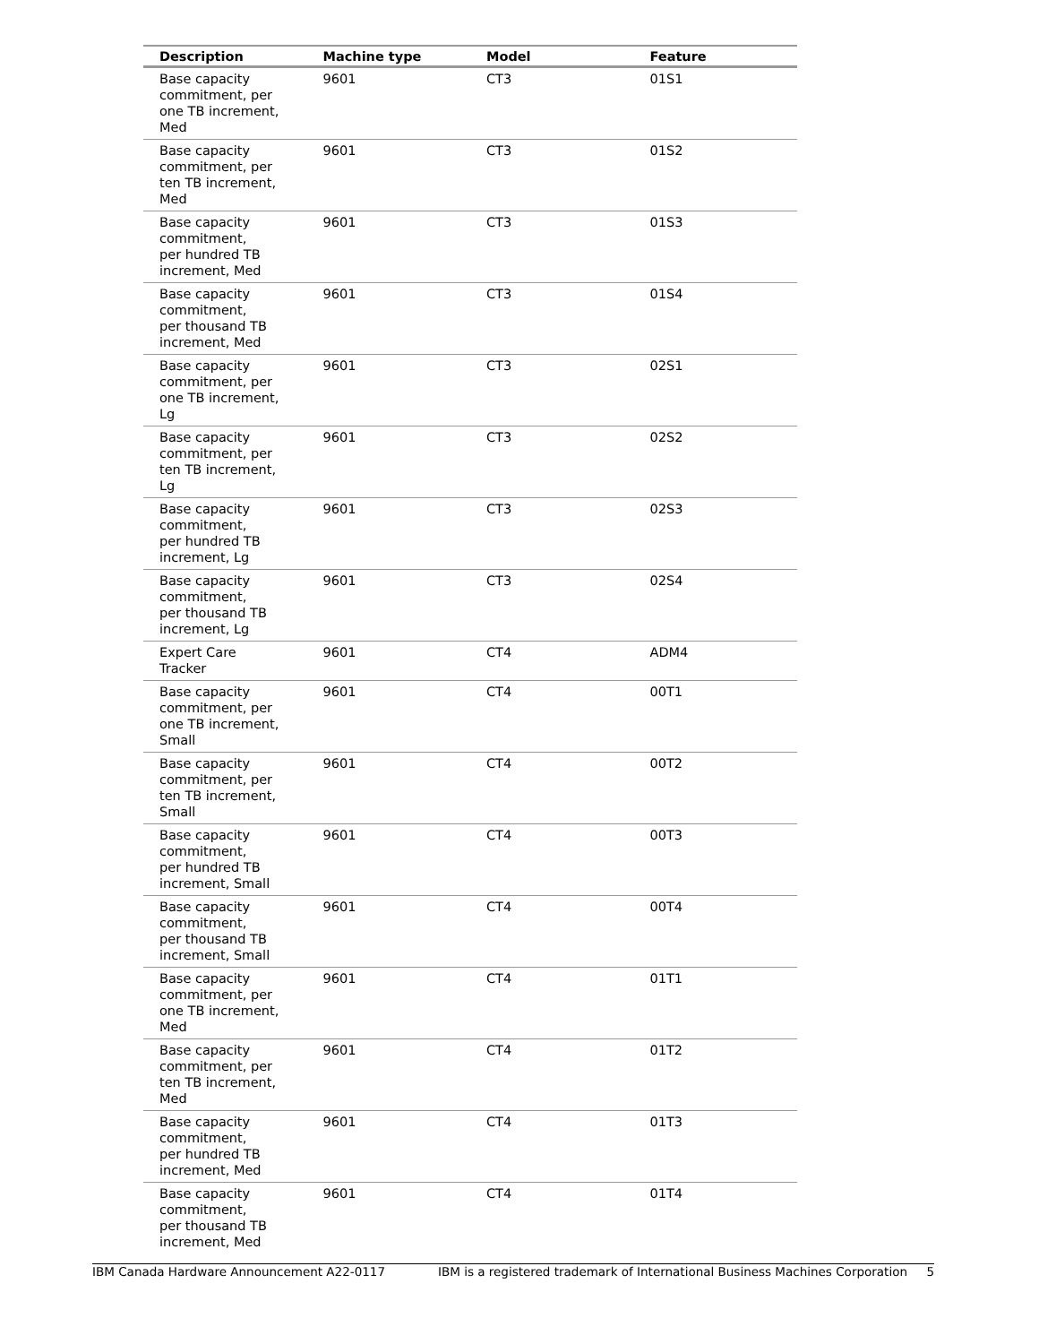| Description | Machine type | Model | Feature |
| --- | --- | --- | --- |
| Base capacity commitment, per one TB increment, Med | 9601 | CT3 | 01S1 |
| Base capacity commitment, per ten TB increment, Med | 9601 | CT3 | 01S2 |
| Base capacity commitment, per hundred TB increment, Med | 9601 | CT3 | 01S3 |
| Base capacity commitment, per thousand TB increment, Med | 9601 | CT3 | 01S4 |
| Base capacity commitment, per one TB increment, Lg | 9601 | CT3 | 02S1 |
| Base capacity commitment, per ten TB increment, Lg | 9601 | CT3 | 02S2 |
| Base capacity commitment, per hundred TB increment, Lg | 9601 | CT3 | 02S3 |
| Base capacity commitment, per thousand TB increment, Lg | 9601 | CT3 | 02S4 |
| Expert Care Tracker | 9601 | CT4 | ADM4 |
| Base capacity commitment, per one TB increment, Small | 9601 | CT4 | 00T1 |
| Base capacity commitment, per ten TB increment, Small | 9601 | CT4 | 00T2 |
| Base capacity commitment, per hundred TB increment, Small | 9601 | CT4 | 00T3 |
| Base capacity commitment, per thousand TB increment, Small | 9601 | CT4 | 00T4 |
| Base capacity commitment, per one TB increment, Med | 9601 | CT4 | 01T1 |
| Base capacity commitment, per ten TB increment, Med | 9601 | CT4 | 01T2 |
| Base capacity commitment, per hundred TB increment, Med | 9601 | CT4 | 01T3 |
| Base capacity commitment, per thousand TB increment, Med | 9601 | CT4 | 01T4 |
IBM Canada Hardware Announcement A22-0117 IBM is a registered trademark of International Business Machines Corporation 5